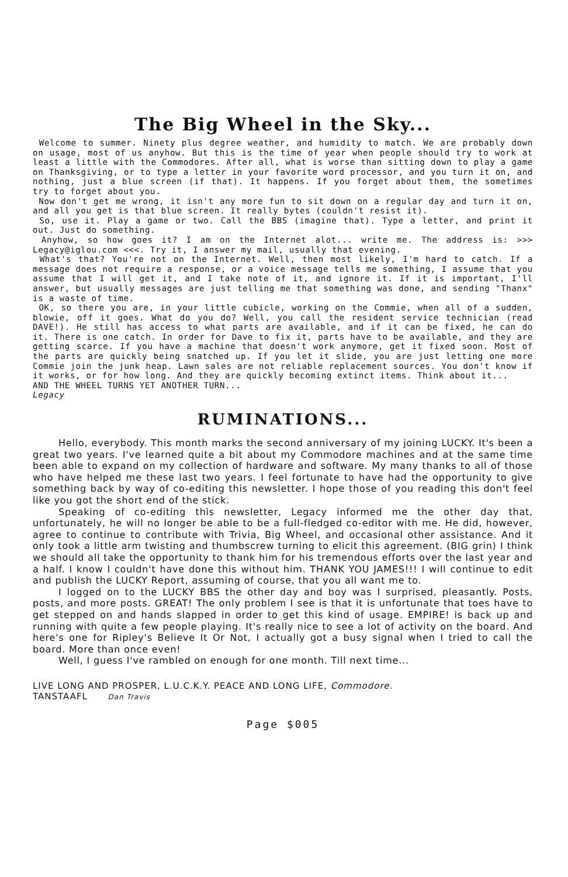The Big Wheel in the Sky...
Welcome to summer. Ninety plus degree weather, and humidity to match. We are probably down on usage, most of us anyhow. But this is the time of year when people should try to work at least a little with the Commodores. After all, what is worse than sitting down to play a game on Thanksgiving, or to type a letter in your favorite word processor, and you turn it on, and nothing, just a blue screen (if that). It happens. If you forget about them, the sometimes try to forget about you.
Now don't get me wrong, it isn't any more fun to sit down on a regular day and turn it on, and all you get is that blue screen. It really bytes (couldn't resist it).
So, use it. Play a game or two. Call the BBS (imagine that). Type a letter, and print it out. Just do something.
Anyhow, so how goes it? I am on the Internet alot... write me. The address is: >>> Legacy@iglou.com <<<. Try it, I answer my mail, usually that evening.
What's that? You're not on the Internet. Well, then most likely, I'm hard to catch. If a message does not require a response, or a voice message tells me something, I assume that you assume that I will get it, and I take note of it, and ignore it. If it is important, I'll answer, but usually messages are just telling me that something was done, and sending "Thanx" is a waste of time.
OK, so there you are, in your little cubicle, working on the Commie, when all of a sudden, blowie, off it goes. What do you do? Well, you call the resident service technician (read DAVE!). He still has access to what parts are available, and if it can be fixed, he can do it. There is one catch. In order for Dave to fix it, parts have to be available, and they are getting scarce. If you have a machine that doesn't work anymore, get it fixed soon. Most of the parts are quickly being snatched up. If you let it slide, you are just letting one more Commie join the junk heap. Lawn sales are not reliable replacement sources. You don't know if it works, or for how long. And they are quickly becoming extinct items. Think about it...
AND THE WHEEL TURNS YET ANOTHER TURN...
Legacy
RUMINATIONS...
Hello, everybody. This month marks the second anniversary of my joining LUCKY. It's been a great two years. I've learned quite a bit about my Commodore machines and at the same time been able to expand on my collection of hardware and software. My many thanks to all of those who have helped me these last two years. I feel fortunate to have had the opportunity to give something back by way of co-editing this newsletter. I hope those of you reading this don't feel like you got the short end of the stick.
Speaking of co-editing this newsletter, Legacy informed me the other day that, unfortunately, he will no longer be able to be a full-fledged co-editor with me. He did, however, agree to continue to contribute with Trivia, Big Wheel, and occasional other assistance. And it only took a little arm twisting and thumbscrew turning to elicit this agreement. (BIG grin) I think we should all take the opportunity to thank him for his tremendous efforts over the last year and a half. I know I couldn't have done this without him. THANK YOU JAMES!!! I will continue to edit and publish the LUCKY Report, assuming of course, that you all want me to.
I logged on to the LUCKY BBS the other day and boy was I surprised, pleasantly. Posts, posts, and more posts. GREAT! The only problem I see is that it is unfortunate that toes have to get stepped on and hands slapped in order to get this kind of usage. EMPIRE! is back up and running with quite a few people playing. It's really nice to see a lot of activity on the board. And here's one for Ripley's Believe It Or Not, I actually got a busy signal when I tried to call the board. More than once even!
Well, I guess I've rambled on enough for one month. Till next time...
LIVE LONG AND PROSPER, L.U.C.K.Y. PEACE AND LONG LIFE, Commodore.
TANSTAAFL Dan Travis
Page $005